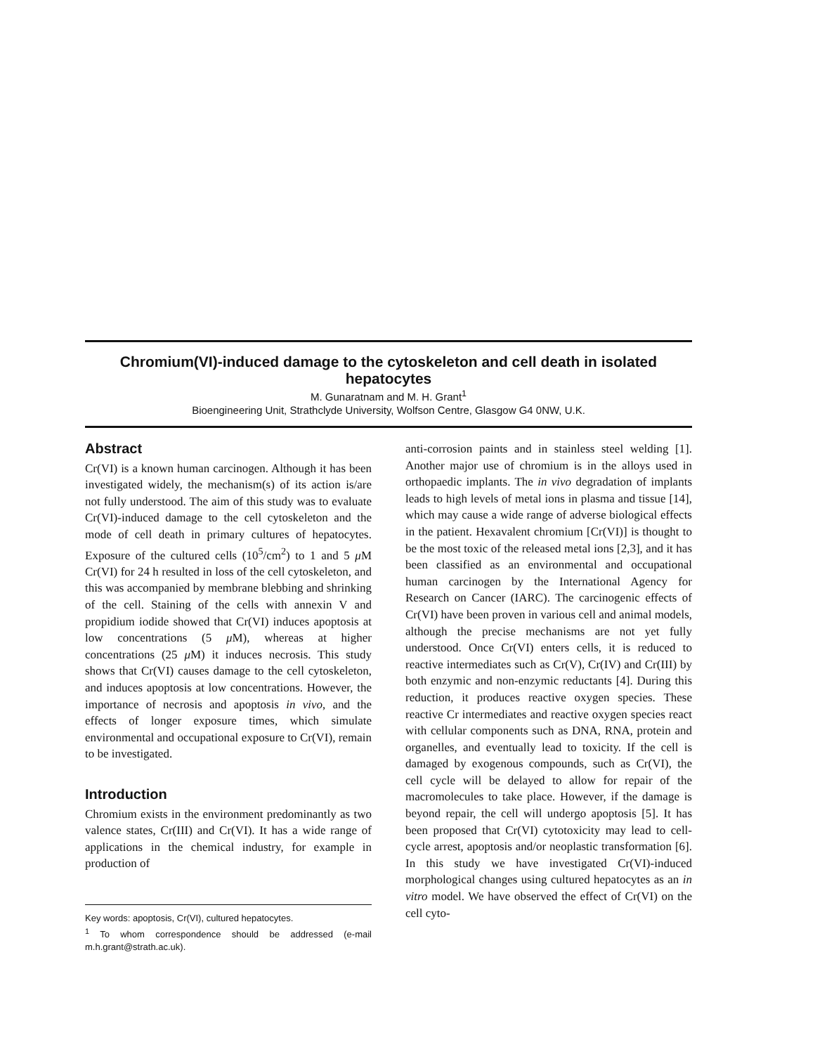Chromium(VI)-induced damage to the cytoskeleton and cell death in isolated hepatocytes
M. Gunaratnam and M. H. Grant<sup>1</sup>
Bioengineering Unit, Strathclyde University, Wolfson Centre, Glasgow G4 0NW, U.K.
Abstract
Cr(VI) is a known human carcinogen. Although it has been investigated widely, the mechanism(s) of its action is/are not fully understood. The aim of this study was to evaluate Cr(VI)-induced damage to the cell cytoskeleton and the mode of cell death in primary cultures of hepatocytes. Exposure of the cultured cells (10<sup>5</sup>/cm<sup>2</sup>) to 1 and 5 μ M Cr(VI) for 24 h resulted in loss of the cell cytoskeleton, and this was accompanied by membrane blebbing and shrinking of the cell. Staining of the cells with annexin V and propidium iodide showed that Cr(VI) induces apoptosis at low concentrations (5 μ M), whereas at higher concentrations (25 μ M) it induces necrosis. This study shows that Cr(VI) causes damage to the cell cytoskeleton, and induces apoptosis at low concentrations. However, the importance of necrosis and apoptosis in vivo, and the effects of longer exposure times, which simulate environmental and occupational exposure to Cr(VI), remain to be investigated.
Introduction
Chromium exists in the environment predominantly as two valence states, Cr(III) and Cr(VI). It has a wide range of applications in the chemical industry, for example in production of
Key words: apoptosis, Cr(VI), cultured hepatocytes.
<sup>1</sup> To whom correspondence should be addressed (e-mail m.h.grant@strath.ac.uk).
anti-corrosion paints and in stainless steel welding [1]. Another major use of chromium is in the alloys used in orthopaedic implants. The in vivo degradation of implants leads to high levels of metal ions in plasma and tissue [14], which may cause a wide range of adverse biological effects in the patient. Hexavalent chromium [Cr(VI)] is thought to be the most toxic of the released metal ions [2,3], and it has been classified as an environmental and occupational human carcinogen by the International Agency for Research on Cancer (IARC). The carcinogenic effects of Cr(VI) have been proven in various cell and animal models, although the precise mechanisms are not yet fully understood. Once Cr(VI) enters cells, it is reduced to reactive intermediates such as Cr(V), Cr(IV) and Cr(III) by both enzymic and non-enzymic reductants [4]. During this reduction, it produces reactive oxygen species. These reactive Cr intermediates and reactive oxygen species react with cellular components such as DNA, RNA, protein and organelles, and eventually lead to toxicity. If the cell is damaged by exogenous compounds, such as Cr(VI), the cell cycle will be delayed to allow for repair of the macromolecules to take place. However, if the damage is beyond repair, the cell will undergo apoptosis [5]. It has been proposed that Cr(VI) cytotoxicity may lead to cell-cycle arrest, apoptosis and/or neoplastic transformation [6]. In this study we have investigated Cr(VI)-induced morphological changes using cultured hepatocytes as an in vitro model. We have observed the effect of Cr(VI) on the cell cyto-